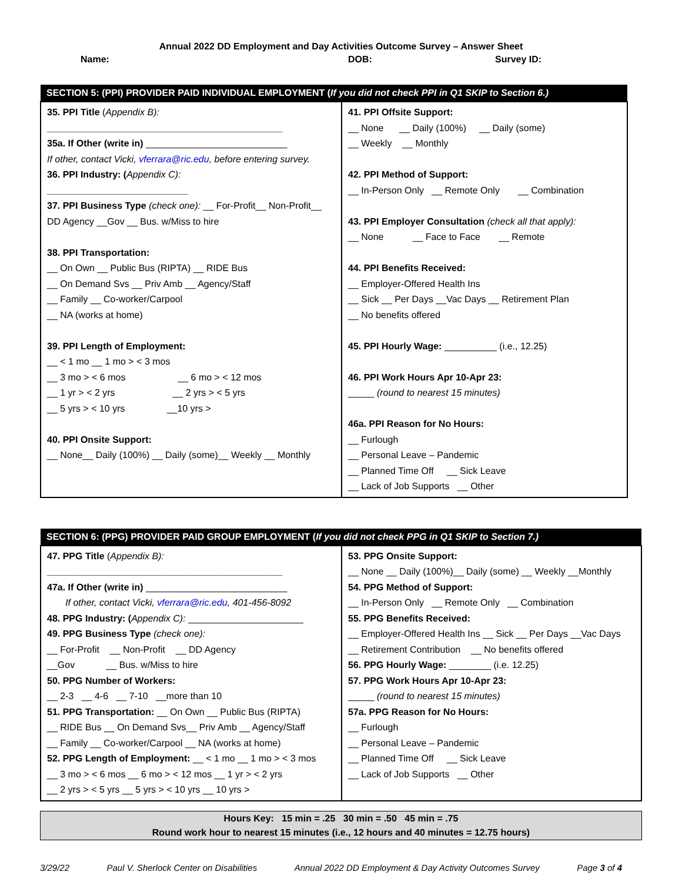Annual 2022 DD Employment and Day Activities Outcome Survey – Answer Sheet
Name: DOB: Survey ID:
| SECTION 5: (PPI) PROVIDER PAID INDIVIDUAL EMPLOYMENT ( If you did not check PPI in Q1 SKIP to Section 6.) | |
| --- | --- |
| 35. PPI Title ( Appendix B): _____________________________________________ 35a. If Other (write in) ___________________________ If other, contact Vicki, vferrara@ric.edu, before entering survey. 36. PPI Industry: ( Appendix C): ___________________________ 37. PPI Business Type (check one): __ For-Profit__ Non-Profit__ DD Agency __Gov __ Bus. w/Miss to hire 38. PPI Transportation: __ On Own __ Public Bus (RIPTA) __ RIDE Bus __ On Demand Svs __ Priv Amb __ Agency/Staff __ Family __ Co-worker/Carpool __ NA (works at home) 39. PPI Length of Employment: __ < 1 mo __ 1 mo > < 3 mos __ 3 mo > < 6 mos __ 6 mo > < 12 mos __ 1 yr > < 2 yrs __ 2 yrs > < 5 yrs __ 5 yrs > < 10 yrs __10 yrs > 40. PPI Onsite Support: __ None__ Daily (100%) __ Daily (some)__ Weekly __ Monthly | 41. PPI Offsite Support: __ None __ Daily (100%) __ Daily (some) __ Weekly __ Monthly 42. PPI Method of Support: __ In-Person Only __ Remote Only __ Combination 43. PPI Employer Consultation (check all that apply): __ None __ Face to Face __ Remote 44. PPI Benefits Received: __ Employer-Offered Health Ins __ Sick __ Per Days __Vac Days __ Retirement Plan __ No benefits offered 45. PPI Hourly Wage: __________ (i.e., 12.25) 46. PPI Work Hours Apr 10-Apr 23: _____ (round to nearest 15 minutes) 46a. PPI Reason for No Hours: __ Furlough __ Personal Leave – Pandemic __ Planned Time Off __ Sick Leave __ Lack of Job Supports __ Other |
| SECTION 6: (PPG) PROVIDER PAID GROUP EMPLOYMENT ( If you did not check PPG in Q1 SKIP to Section 7.) | |
| --- | --- |
| 47. PPG Title ( Appendix B): _____________________________________________ 47a. If Other (write in) ___________________________ If other, contact Vicki, vferrara@ric.edu , 401-456-8092 48. PPG Industry: ( Appendix C): ______________________ 49. PPG Business Type (check one): __ For-Profit __ Non-Profit __ DD Agency __Gov __ Bus. w/Miss to hire 50. PPG Number of Workers: __ 2-3 __ 4-6 __ 7-10 __more than 10 51. PPG Transportation: __ On Own __ Public Bus (RIPTA) __ RIDE Bus __ On Demand Svs__ Priv Amb __ Agency/Staff __ Family __ Co-worker/Carpool __ NA (works at home) 52. PPG Length of Employment: __ < 1 mo __ 1 mo > < 3 mos __ 3 mo > < 6 mos __ 6 mo > < 12 mos __ 1 yr > < 2 yrs __ 2 yrs > < 5 yrs __ 5 yrs > < 10 yrs __ 10 yrs > | 53. PPG Onsite Support: __ None __ Daily (100%)__ Daily (some) __ Weekly __Monthly 54. PPG Method of Support: __ In-Person Only __ Remote Only __ Combination 55. PPG Benefits Received: __ Employer-Offered Health Ins __ Sick __ Per Days __Vac Days __ Retirement Contribution __ No benefits offered 56. PPG Hourly Wage: ________ (i.e. 12.25) 57. PPG Work Hours Apr 10-Apr 23: _____ (round to nearest 15 minutes) 57a. PPG Reason for No Hours: __ Furlough __ Personal Leave – Pandemic __ Planned Time Off __ Sick Leave __ Lack of Job Supports __ Other |
Hours Key: 15 min = .25 30 min = .50 45 min = .75
Round work hour to nearest 15 minutes (i.e., 12 hours and 40 minutes = 12.75 hours)
3/29/22 Paul V. Sherlock Center on Disabilities Annual 2022 DD Employment & Day Activity Outcomes Survey Page 3 of 4